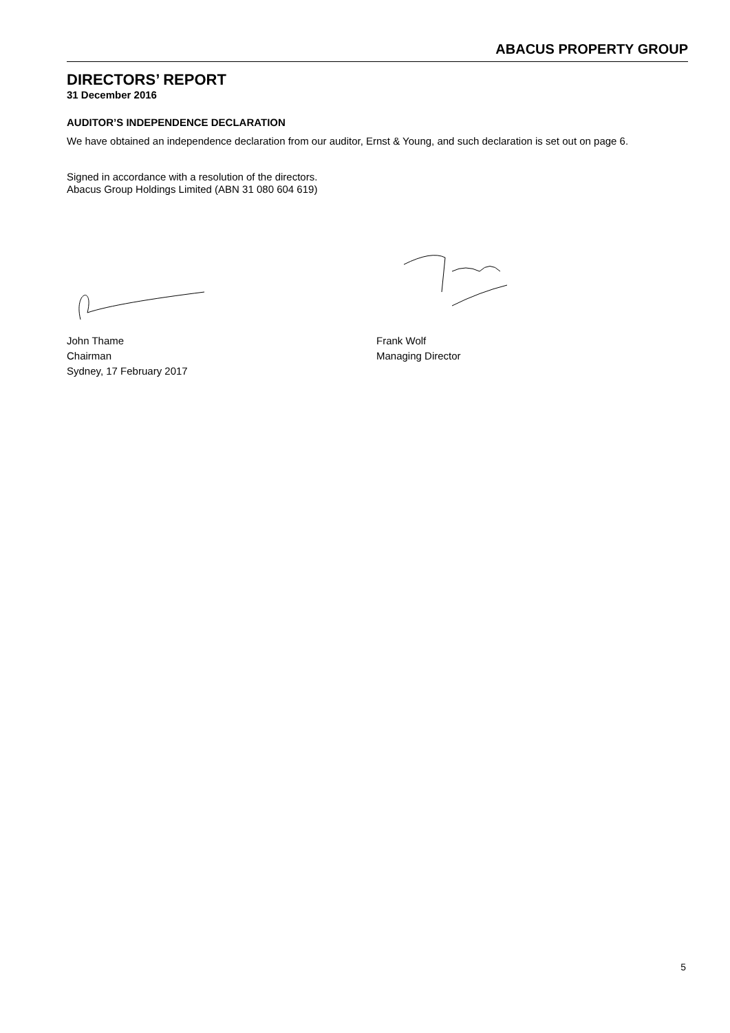ABACUS PROPERTY GROUP
DIRECTORS’ REPORT
31 December 2016
AUDITOR’S INDEPENDENCE DECLARATION
We have obtained an independence declaration from our auditor, Ernst & Young, and such declaration is set out on page 6.
Signed in accordance with a resolution of the directors.
Abacus Group Holdings Limited (ABN 31 080 604 619)
John Thame
Chairman
Sydney, 17 February 2017
Frank Wolf
Managing Director
5